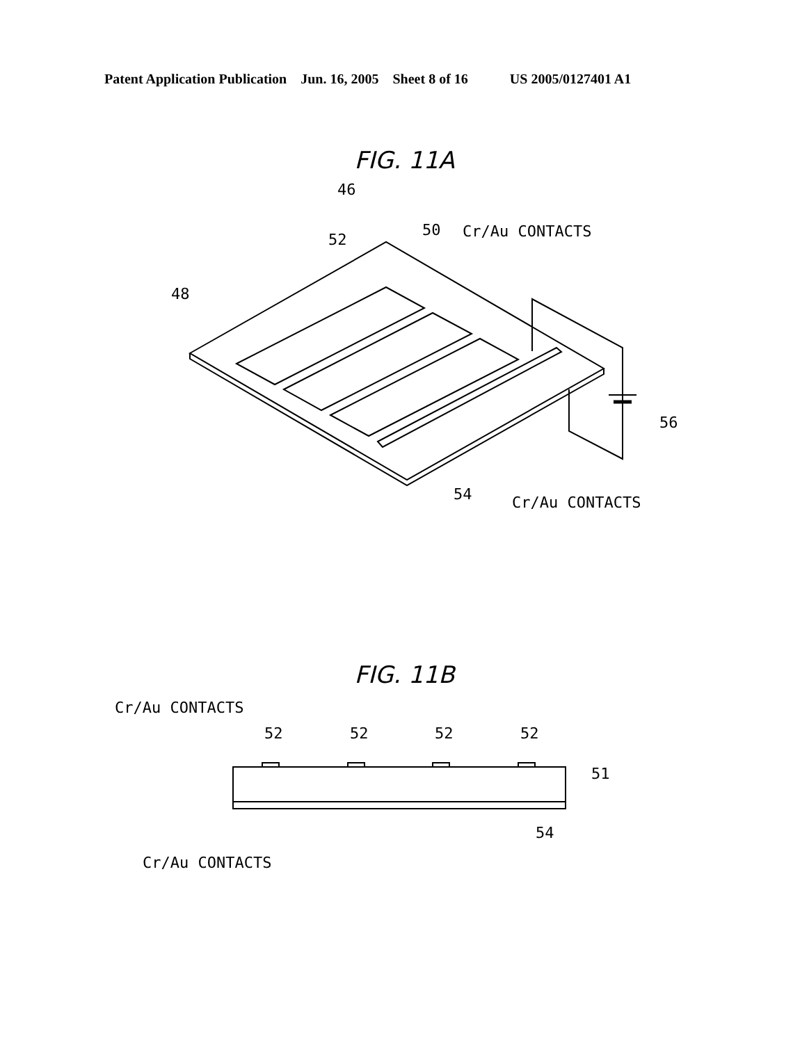Patent Application Publication Jun. 16, 2005 Sheet 8 of 16 US 2005/0127401 A1
FIG. 11A
46
50
52
48
Cr/Au CONTACTS
56
54
Cr/Au CONTACTS
FIG. 11B
Cr/Au CONTACTS
52
52
52
52
51
54
Cr/Au CONTACTS